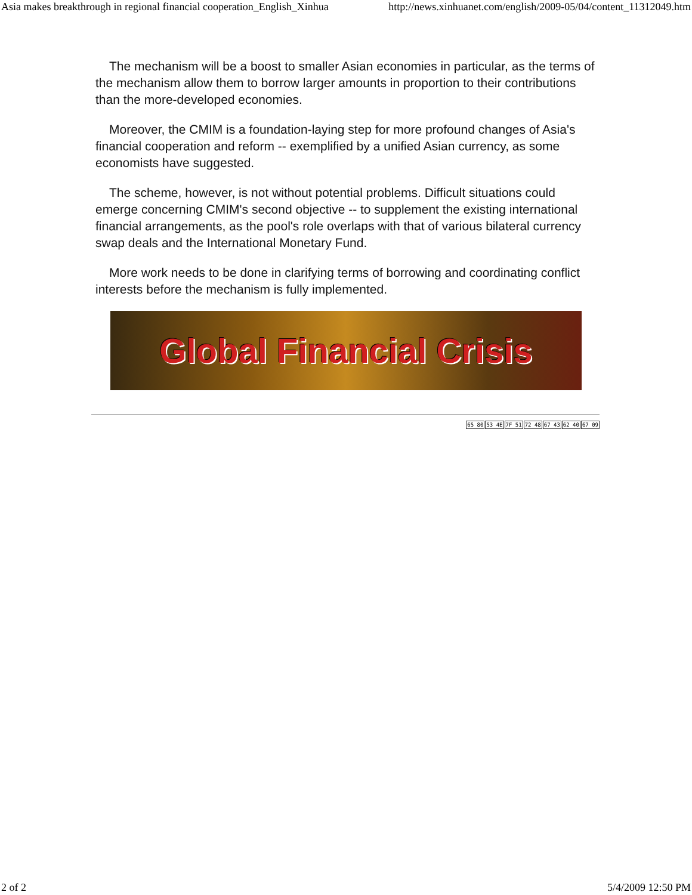Asia makes breakthrough in regional financial cooperation_English_Xinhua http://news.xinhuanet.com/english/2009-05/04/content_11312049.htm
The mechanism will be a boost to smaller Asian economies in particular, as the terms of the mechanism allow them to borrow larger amounts in proportion to their contributions than the more-developed economies.
Moreover, the CMIM is a foundation-laying step for more profound changes of Asia's financial cooperation and reform -- exemplified by a unified Asian currency, as some economists have suggested.
The scheme, however, is not without potential problems. Difficult situations could emerge concerning CMIM's second objective -- to supplement the existing international financial arrangements, as the pool's role overlaps with that of various bilateral currency swap deals and the International Monetary Fund.
More work needs to be done in clarifying terms of borrowing and coordinating conflict interests before the mechanism is fully implemented.
Global Financial Crisis
65 8053 4E 7F 5172 4867 4362 4067 09
2 of 2 5/4/2009 12:50 PM